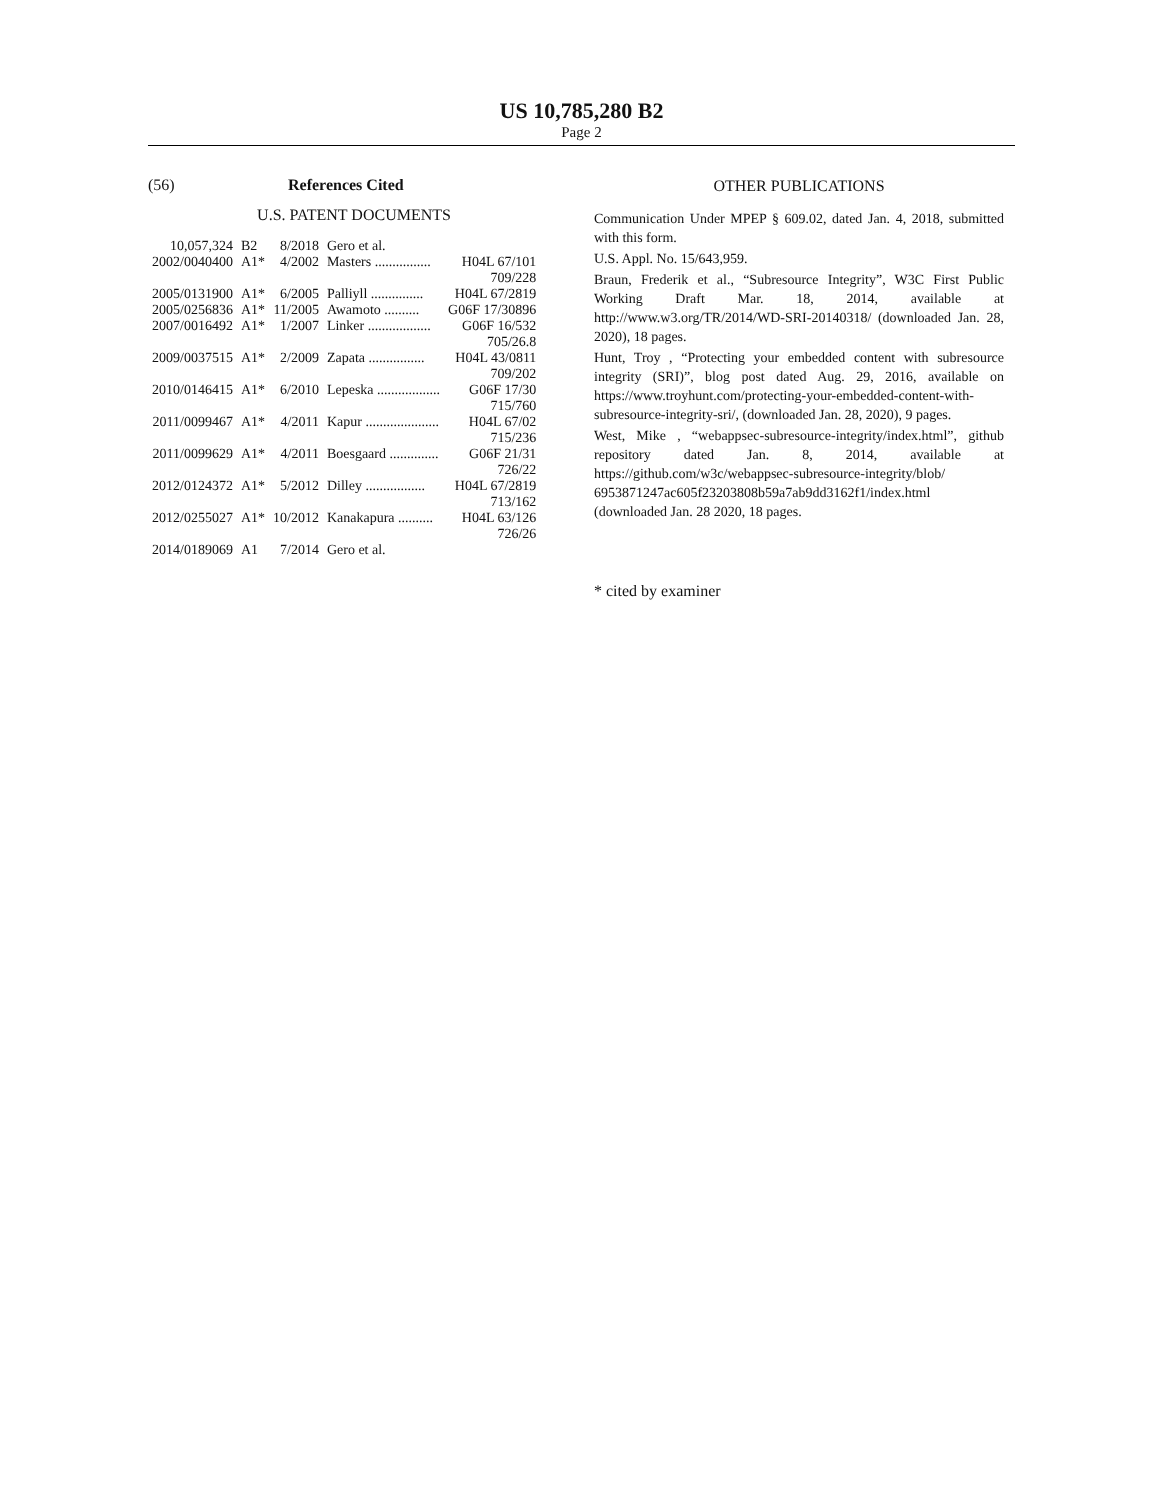US 10,785,280 B2
Page 2
(56) References Cited
U.S. PATENT DOCUMENTS
| 10,057,324 | B2 | 8/2018 | Gero et al. | |
| 2002/0040400 | A1* | 4/2002 | Masters ................ | H04L 67/101 709/228 |
| 2005/0131900 | A1* | 6/2005 | Palliyll ............... | H04L 67/2819 |
| 2005/0256836 | A1* | 11/2005 | Awamoto .......... | G06F 17/30896 |
| 2007/0016492 | A1* | 1/2007 | Linker .................. | G06F 16/532 705/26.8 |
| 2009/0037515 | A1* | 2/2009 | Zapata ................ | H04L 43/0811 709/202 |
| 2010/0146415 | A1* | 6/2010 | Lepeska .................. | G06F 17/30 715/760 |
| 2011/0099467 | A1* | 4/2011 | Kapur ..................... | H04L 67/02 715/236 |
| 2011/0099629 | A1* | 4/2011 | Boesgaard .............. | G06F 21/31 726/22 |
| 2012/0124372 | A1* | 5/2012 | Dilley ................. | H04L 67/2819 713/162 |
| 2012/0255027 | A1* | 10/2012 | Kanakapura .......... | H04L 63/126 726/26 |
| 2014/0189069 | A1 | 7/2014 | Gero et al. | |
OTHER PUBLICATIONS
Communication Under MPEP § 609.02, dated Jan. 4, 2018, submitted with this form.
U.S. Appl. No. 15/643,959.
Braun, Frederik et al., “Subresource Integrity”, W3C First Public Working Draft Mar. 18, 2014, available at http://www.w3.org/TR/2014/WD-SRI-20140318/ (downloaded Jan. 28, 2020), 18 pages.
Hunt, Troy , “Protecting your embedded content with subresource integrity (SRI)”, blog post dated Aug. 29, 2016, available on https://www.troyhunt.com/protecting-your-embedded-content-with-subresource-integrity-sri/, (downloaded Jan. 28, 2020), 9 pages.
West, Mike , “webappsec-subresource-integrity/index.html”, github repository dated Jan. 8, 2014, available at https://github.com/w3c/webappsec-subresource-integrity/blob/ 6953871247ac605f23203808b59a7ab9dd3162f1/index.html (downloaded Jan. 28 2020, 18 pages.
* cited by examiner